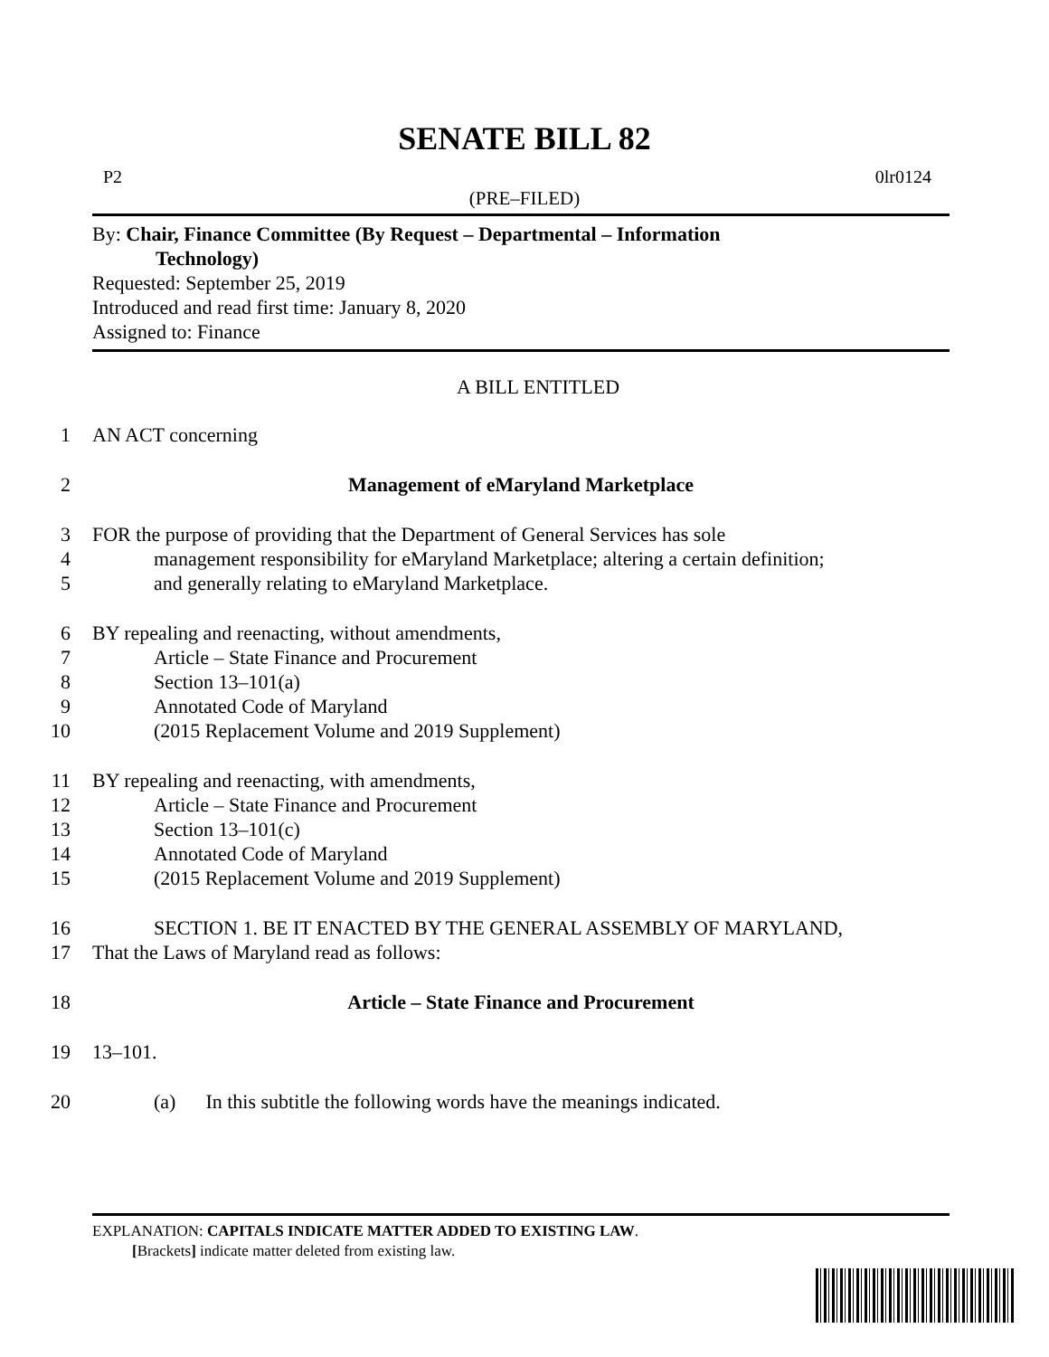SENATE BILL 82
P2 0lr0124
(PRE–FILED)
By: Chair, Finance Committee (By Request – Departmental – Information
Technology)
Requested: September 25, 2019
Introduced and read first time: January 8, 2020
Assigned to: Finance
A BILL ENTITLED
1 AN ACT concerning
2 Management of eMaryland Marketplace
3 FOR the purpose of providing that the Department of General Services has sole
4 management responsibility for eMaryland Marketplace; altering a certain definition;
5 and generally relating to eMaryland Marketplace.
6 BY repealing and reenacting, without amendments,
7 Article – State Finance and Procurement
8 Section 13–101(a)
9 Annotated Code of Maryland
10 (2015 Replacement Volume and 2019 Supplement)
11 BY repealing and reenacting, with amendments,
12 Article – State Finance and Procurement
13 Section 13–101(c)
14 Annotated Code of Maryland
15 (2015 Replacement Volume and 2019 Supplement)
16 SECTION 1. BE IT ENACTED BY THE GENERAL ASSEMBLY OF MARYLAND,
17 That the Laws of Maryland read as follows:
18 Article – State Finance and Procurement
19 13–101.
20 (a) In this subtitle the following words have the meanings indicated.
EXPLANATION: CAPITALS INDICATE MATTER ADDED TO EXISTING LAW.
[Brackets] indicate matter deleted from existing law.